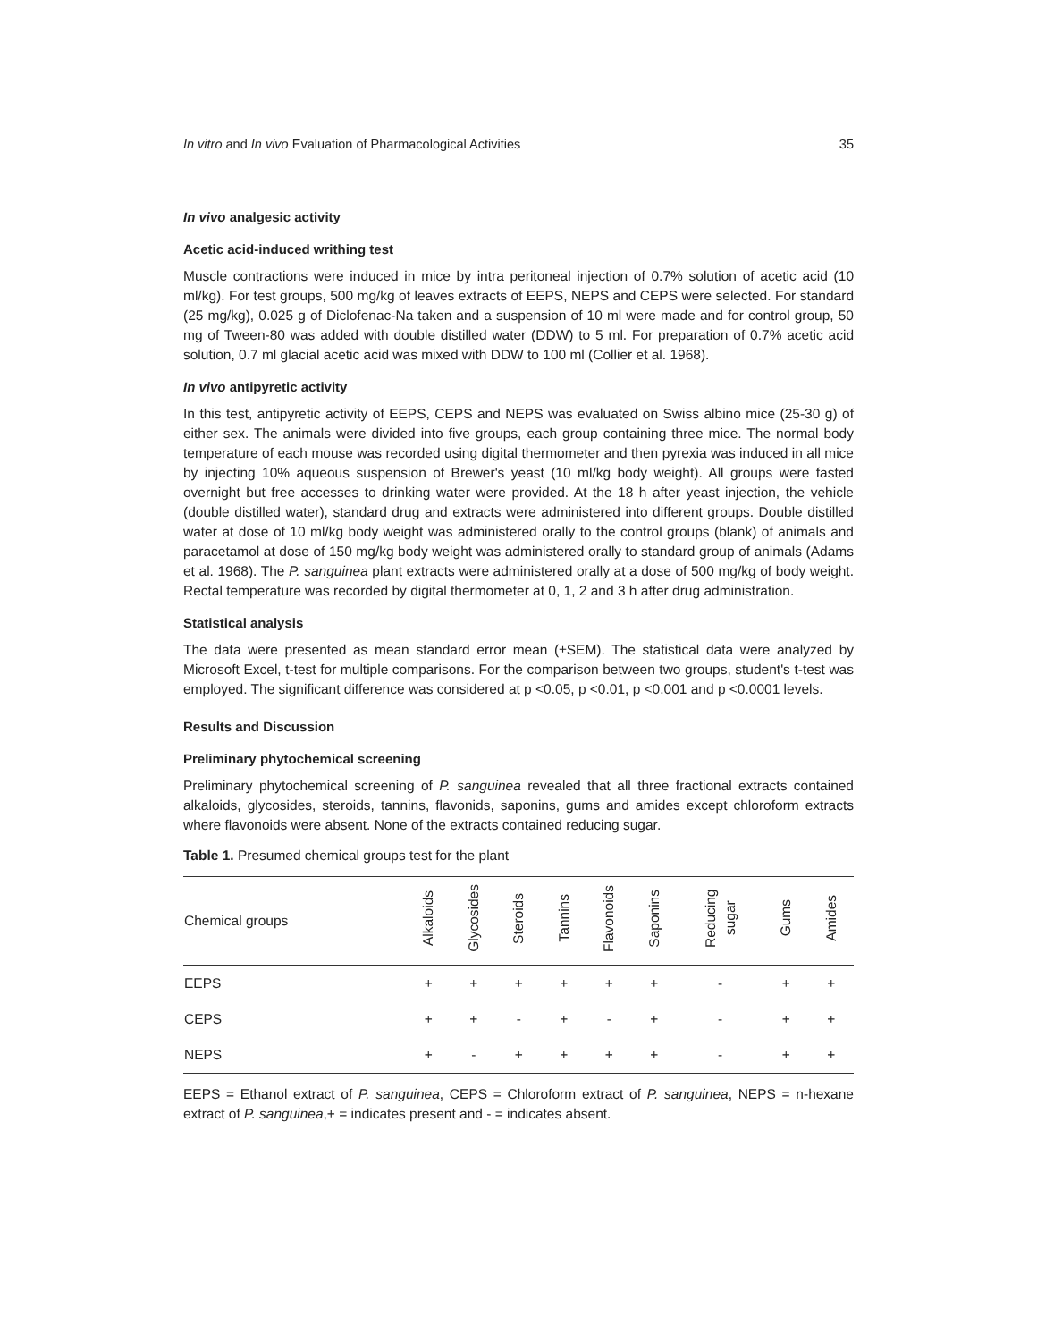In vitro and In vivo Evaluation of Pharmacological Activities 35
In vivo analgesic activity
Acetic acid-induced writhing test
Muscle contractions were induced in mice by intra peritoneal injection of 0.7% solution of acetic acid (10 ml/kg). For test groups, 500 mg/kg of leaves extracts of EEPS, NEPS and CEPS were selected. For standard (25 mg/kg), 0.025 g of Diclofenac-Na taken and a suspension of 10 ml were made and for control group, 50 mg of Tween-80 was added with double distilled water (DDW) to 5 ml. For preparation of 0.7% acetic acid solution, 0.7 ml glacial acetic acid was mixed with DDW to 100 ml (Collier et al. 1968).
In vivo antipyretic activity
In this test, antipyretic activity of EEPS, CEPS and NEPS was evaluated on Swiss albino mice (25-30 g) of either sex. The animals were divided into five groups, each group containing three mice. The normal body temperature of each mouse was recorded using digital thermometer and then pyrexia was induced in all mice by injecting 10% aqueous suspension of Brewer's yeast (10 ml/kg body weight). All groups were fasted overnight but free accesses to drinking water were provided. At the 18 h after yeast injection, the vehicle (double distilled water), standard drug and extracts were administered into different groups. Double distilled water at dose of 10 ml/kg body weight was administered orally to the control groups (blank) of animals and paracetamol at dose of 150 mg/kg body weight was administered orally to standard group of animals (Adams et al. 1968). The P. sanguinea plant extracts were administered orally at a dose of 500 mg/kg of body weight. Rectal temperature was recorded by digital thermometer at 0, 1, 2 and 3 h after drug administration.
Statistical analysis
The data were presented as mean standard error mean (±SEM). The statistical data were analyzed by Microsoft Excel, t-test for multiple comparisons. For the comparison between two groups, student's t-test was employed. The significant difference was considered at p <0.05, p <0.01, p <0.001 and p <0.0001 levels.
Results and Discussion
Preliminary phytochemical screening
Preliminary phytochemical screening of P. sanguinea revealed that all three fractional extracts contained alkaloids, glycosides, steroids, tannins, flavonids, saponins, gums and amides except chloroform extracts where flavonoids were absent. None of the extracts contained reducing sugar.
Table 1. Presumed chemical groups test for the plant
| Chemical groups | Alkaloids | Glycosides | Steroids | Tannins | Flavonoids | Saponins | Reducing sugar | Gums | Amides |
| --- | --- | --- | --- | --- | --- | --- | --- | --- | --- |
| EEPS | + | + | + | + | + | + | - | + | + |
| CEPS | + | + | - | + | - | + | - | + | + |
| NEPS | + | - | + | + | + | + | - | + | + |
EEPS = Ethanol extract of P. sanguinea, CEPS = Chloroform extract of P. sanguinea, NEPS = n-hexane extract of P. sanguinea,+ = indicates present and - = indicates absent.